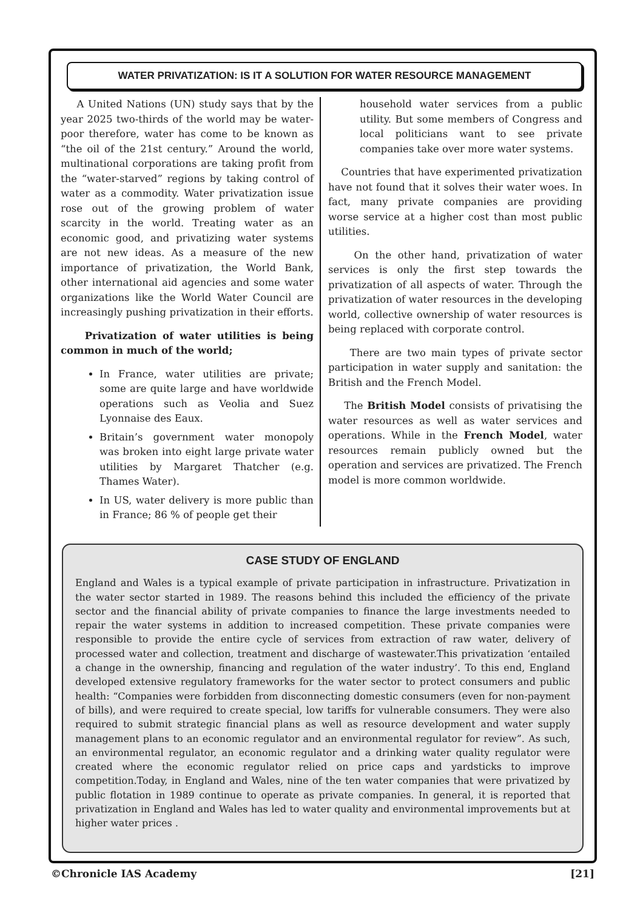WATER PRIVATIZATION: IS IT A SOLUTION FOR WATER RESOURCE MANAGEMENT
A United Nations (UN) study says that by the year 2025 two-thirds of the world may be water-poor therefore, water has come to be known as “the oil of the 21st century.” Around the world, multinational corporations are taking profit from the “water-starved” regions by taking control of water as a commodity. Water privatization issue rose out of the growing problem of water scarcity in the world. Treating water as an economic good, and privatizing water systems are not new ideas. As a measure of the new importance of privatization, the World Bank, other international aid agencies and some water organizations like the World Water Council are increasingly pushing privatization in their efforts.
Privatization of water utilities is being common in much of the world;
In France, water utilities are private; some are quite large and have worldwide operations such as Veolia and Suez Lyonnaise des Eaux.
Britain’s government water monopoly was broken into eight large private water utilities by Margaret Thatcher (e.g. Thames Water).
In US, water delivery is more public than in France; 86 % of people get their
household water services from a public utility. But some members of Congress and local politicians want to see private companies take over more water systems.
Countries that have experimented privatization have not found that it solves their water woes. In fact, many private companies are providing worse service at a higher cost than most public utilities.
On the other hand, privatization of water services is only the first step towards the privatization of all aspects of water. Through the privatization of water resources in the developing world, collective ownership of water resources is being replaced with corporate control.
There are two main types of private sector participation in water supply and sanitation: the British and the French Model.
The British Model consists of privatising the water resources as well as water services and operations. While in the French Model, water resources remain publicly owned but the operation and services are privatized. The French model is more common worldwide.
CASE STUDY OF ENGLAND
England and Wales is a typical example of private participation in infrastructure. Privatization in the water sector started in 1989. The reasons behind this included the efficiency of the private sector and the financial ability of private companies to finance the large investments needed to repair the water systems in addition to increased competition. These private companies were responsible to provide the entire cycle of services from extraction of raw water, delivery of processed water and collection, treatment and discharge of wastewater.This privatization ‘entailed a change in the ownership, financing and regulation of the water industry’. To this end, England developed extensive regulatory frameworks for the water sector to protect consumers and public health: “Companies were forbidden from disconnecting domestic consumers (even for non-payment of bills), and were required to create special, low tariffs for vulnerable consumers. They were also required to submit strategic financial plans as well as resource development and water supply management plans to an economic regulator and an environmental regulator for review”. As such, an environmental regulator, an economic regulator and a drinking water quality regulator were created where the economic regulator relied on price caps and yardsticks to improve competition.Today, in England and Wales, nine of the ten water companies that were privatized by public flotation in 1989 continue to operate as private companies. In general, it is reported that privatization in England and Wales has led to water quality and environmental improvements but at higher water prices .
©Chronicle IAS Academy [21]